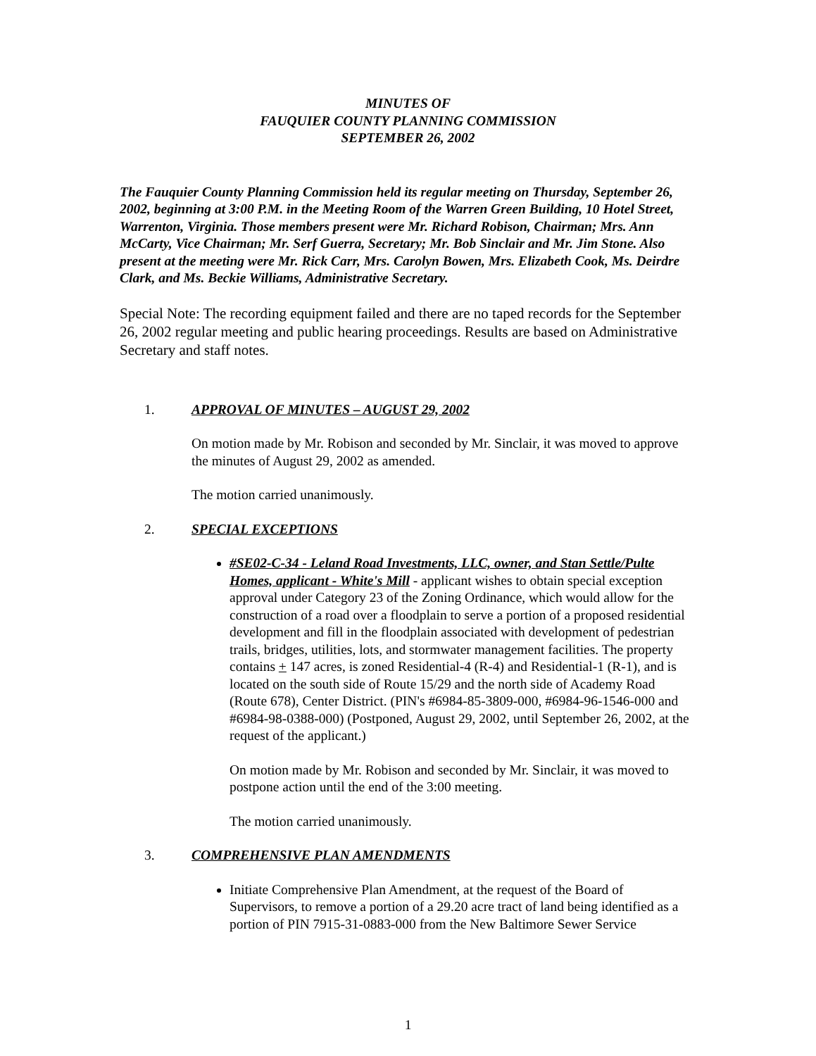MINUTES OF
FAUQUIER COUNTY PLANNING COMMISSION
SEPTEMBER 26, 2002
The Fauquier County Planning Commission held its regular meeting on Thursday, September 26, 2002, beginning at 3:00 P.M. in the Meeting Room of the Warren Green Building, 10 Hotel Street, Warrenton, Virginia. Those members present were Mr. Richard Robison, Chairman; Mrs. Ann McCarty, Vice Chairman; Mr. Serf Guerra, Secretary; Mr. Bob Sinclair and Mr. Jim Stone. Also present at the meeting were Mr. Rick Carr, Mrs. Carolyn Bowen, Mrs. Elizabeth Cook, Ms. Deirdre Clark, and Ms. Beckie Williams, Administrative Secretary.
Special Note: The recording equipment failed and there are no taped records for the September 26, 2002 regular meeting and public hearing proceedings. Results are based on Administrative Secretary and staff notes.
1. APPROVAL OF MINUTES – AUGUST 29, 2002
On motion made by Mr. Robison and seconded by Mr. Sinclair, it was moved to approve the minutes of August 29, 2002 as amended.
The motion carried unanimously.
2. SPECIAL EXCEPTIONS
#SE02-C-34 - Leland Road Investments, LLC, owner, and Stan Settle/Pulte Homes, applicant - White's Mill - applicant wishes to obtain special exception approval under Category 23 of the Zoning Ordinance, which would allow for the construction of a road over a floodplain to serve a portion of a proposed residential development and fill in the floodplain associated with development of pedestrian trails, bridges, utilities, lots, and stormwater management facilities. The property contains + 147 acres, is zoned Residential-4 (R-4) and Residential-1 (R-1), and is located on the south side of Route 15/29 and the north side of Academy Road (Route 678), Center District. (PIN's #6984-85-3809-000, #6984-96-1546-000 and #6984-98-0388-000) (Postponed, August 29, 2002, until September 26, 2002, at the request of the applicant.)
On motion made by Mr. Robison and seconded by Mr. Sinclair, it was moved to postpone action until the end of the 3:00 meeting.
The motion carried unanimously.
3. COMPREHENSIVE PLAN AMENDMENTS
Initiate Comprehensive Plan Amendment, at the request of the Board of Supervisors, to remove a portion of a 29.20 acre tract of land being identified as a portion of PIN 7915-31-0883-000 from the New Baltimore Sewer Service
1